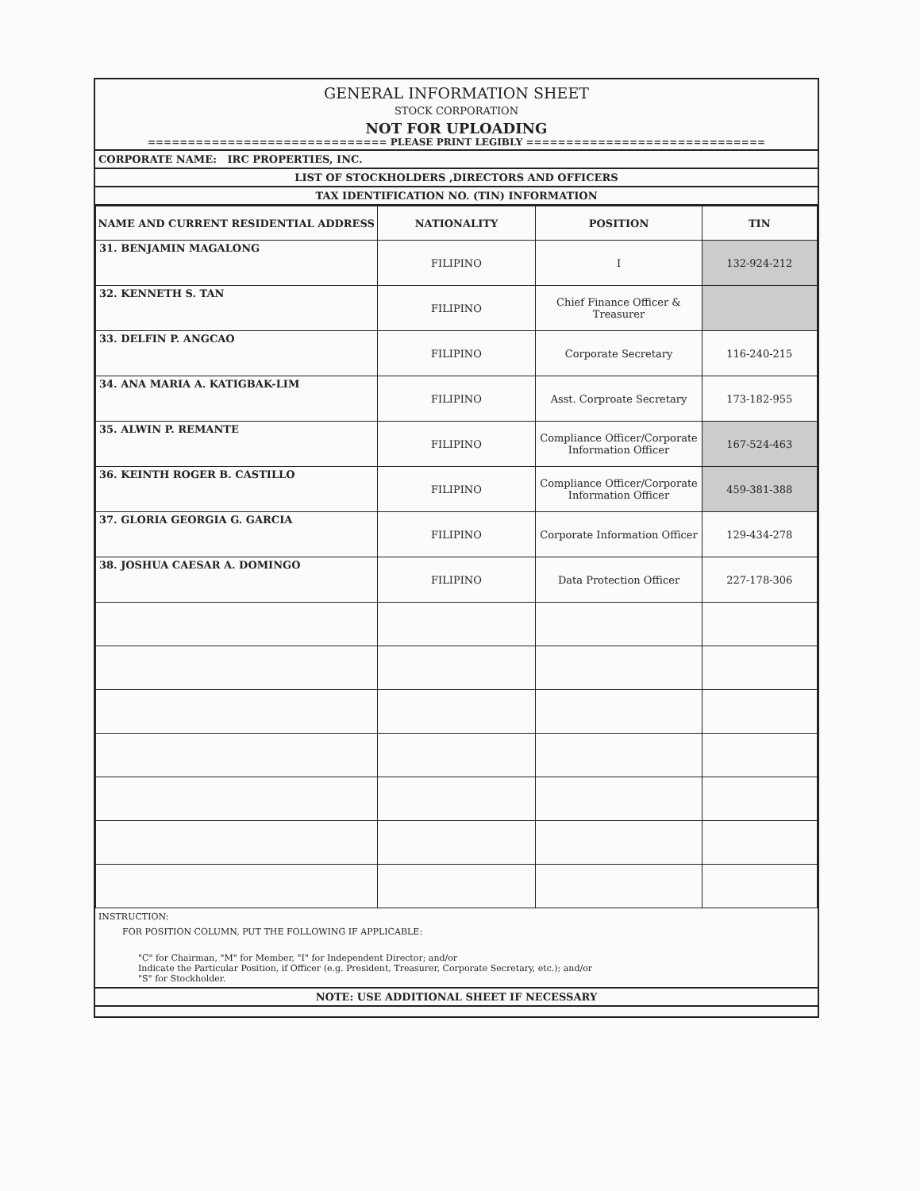GENERAL INFORMATION SHEET
STOCK CORPORATION
NOT FOR UPLOADING
============================== PLEASE PRINT LEGIBLY ==============================
CORPORATE NAME: IRC PROPERTIES, INC.
LIST OF STOCKHOLDERS ,DIRECTORS AND OFFICERS
TAX IDENTIFICATION NO. (TIN) INFORMATION
| NAME AND CURRENT RESIDENTIAL ADDRESS | NATIONALITY | POSITION | TIN |
| --- | --- | --- | --- |
| 31. BENJAMIN MAGALONG | FILIPINO | I | 132-924-212 |
| 32. KENNETH S. TAN | FILIPINO | Chief Finance Officer & Treasurer | |
| 33. DELFIN P. ANGCAO | FILIPINO | Corporate Secretary | 116-240-215 |
| 34. ANA MARIA A. KATIGBAK-LIM | FILIPINO | Asst. Corproate Secretary | 173-182-955 |
| 35. ALWIN P. REMANTE | FILIPINO | Compliance Officer/Corporate Information Officer | 167-524-463 |
| 36. KEINTH ROGER B. CASTILLO | FILIPINO | Compliance Officer/Corporate Information Officer | 459-381-388 |
| 37. GLORIA GEORGIA G. GARCIA | FILIPINO | Corporate Information Officer | 129-434-278 |
| 38. JOSHUA CAESAR A. DOMINGO | FILIPINO | Data Protection Officer | 227-178-306 |
INSTRUCTION:
FOR POSITION COLUMN, PUT THE FOLLOWING IF APPLICABLE:
"C" for Chairman, "M" for Member, "I" for Independent Director; and/or
Indicate the Particular Position, if Officer (e.g. President, Treasurer, Corporate Secretary, etc.); and/or
"S" for Stockholder.
NOTE: USE ADDITIONAL SHEET IF NECESSARY